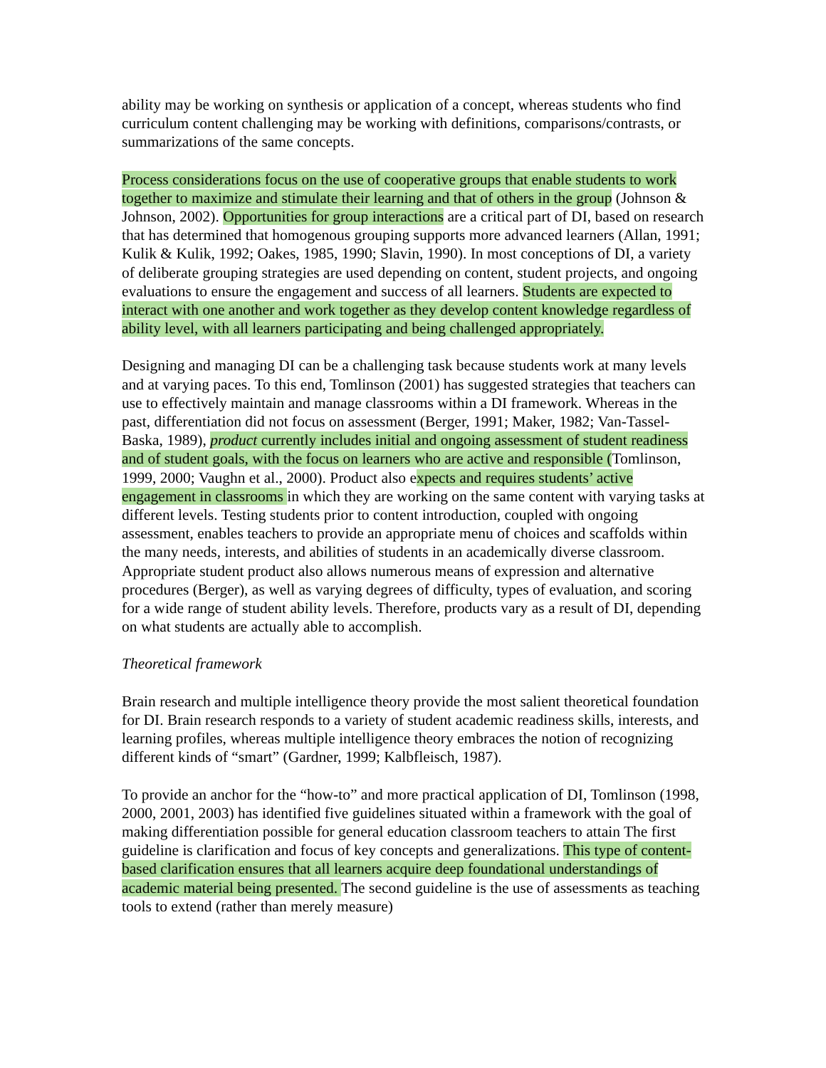ability may be working on synthesis or application of a concept, whereas students who find curriculum content challenging may be working with definitions, comparisons/contrasts, or summarizations of the same concepts.
Process considerations focus on the use of cooperative groups that enable students to work together to maximize and stimulate their learning and that of others in the group (Johnson & Johnson, 2002). Opportunities for group interactions are a critical part of DI, based on research that has determined that homogenous grouping supports more advanced learners (Allan, 1991; Kulik & Kulik, 1992; Oakes, 1985, 1990; Slavin, 1990). In most conceptions of DI, a variety of deliberate grouping strategies are used depending on content, student projects, and ongoing evaluations to ensure the engagement and success of all learners. Students are expected to interact with one another and work together as they develop content knowledge regardless of ability level, with all learners participating and being challenged appropriately.
Designing and managing DI can be a challenging task because students work at many levels and at varying paces. To this end, Tomlinson (2001) has suggested strategies that teachers can use to effectively maintain and manage classrooms within a DI framework. Whereas in the past, differentiation did not focus on assessment (Berger, 1991; Maker, 1982; Van-Tassel-Baska, 1989), product currently includes initial and ongoing assessment of student readiness and of student goals, with the focus on learners who are active and responsible (Tomlinson, 1999, 2000; Vaughn et al., 2000). Product also expects and requires students’ active engagement in classrooms in which they are working on the same content with varying tasks at different levels. Testing students prior to content introduction, coupled with ongoing assessment, enables teachers to provide an appropriate menu of choices and scaffolds within the many needs, interests, and abilities of students in an academically diverse classroom. Appropriate student product also allows numerous means of expression and alternative procedures (Berger), as well as varying degrees of difficulty, types of evaluation, and scoring for a wide range of student ability levels. Therefore, products vary as a result of DI, depending on what students are actually able to accomplish.
Theoretical framework
Brain research and multiple intelligence theory provide the most salient theoretical foundation for DI. Brain research responds to a variety of student academic readiness skills, interests, and learning profiles, whereas multiple intelligence theory embraces the notion of recognizing different kinds of “smart” (Gardner, 1999; Kalbfleisch, 1987).
To provide an anchor for the “how-to” and more practical application of DI, Tomlinson (1998, 2000, 2001, 2003) has identified five guidelines situated within a framework with the goal of making differentiation possible for general education classroom teachers to attain The first guideline is clarification and focus of key concepts and generalizations. This type of content-based clarification ensures that all learners acquire deep foundational understandings of academic material being presented. The second guideline is the use of assessments as teaching tools to extend (rather than merely measure)